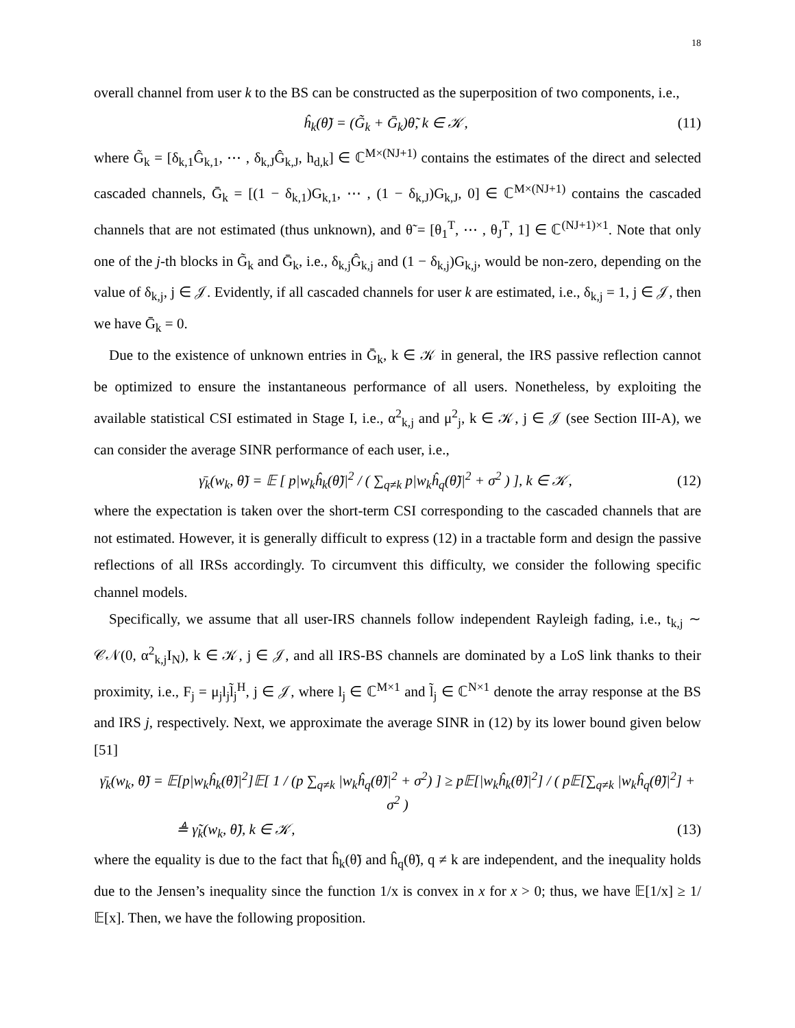18
overall channel from user k to the BS can be constructed as the superposition of two components, i.e.,
ĥ<sub>k</sub>(θ̃) = (G̃<sub>k</sub> + Ḡ<sub>k</sub>)θ̃, k ∈ 𝒦, (11)
where G̃<sub>k</sub> = [δ<sub>k,1</sub>Ĝ<sub>k,1</sub>, ⋯ , δ<sub>k,J</sub>Ĝ<sub>k,J</sub>, h<sub>d,k</sub>] ∈ ℂ<sup>M×(NJ+1)</sup> contains the estimates of the direct and selected cascaded channels, Ḡ<sub>k</sub> = [(1 − δ<sub>k,1</sub>)G<sub>k,1</sub>, ⋯ , (1 − δ<sub>k,J</sub>)G<sub>k,J</sub>, 0] ∈ ℂ<sup>M×(NJ+1)</sup> contains the cascaded channels that are not estimated (thus unknown), and θ̃ = [θ<sub>1</sub><sup>T</sup>, ⋯ , θ<sub>J</sub><sup>T</sup>, 1] ∈ ℂ<sup>(NJ+1)×1</sup>. Note that only one of the j-th blocks in G̃<sub>k</sub> and Ḡ<sub>k</sub>, i.e., δ<sub>k,j</sub>Ĝ<sub>k,j</sub> and (1 − δ<sub>k,j</sub>)G<sub>k,j</sub>, would be non-zero, depending on the value of δ<sub>k,j</sub>, j ∈ 𝒥. Evidently, if all cascaded channels for user k are estimated, i.e., δ<sub>k,j</sub> = 1, j ∈ 𝒥, then we have Ḡ<sub>k</sub> = 0.
Due to the existence of unknown entries in Ḡ<sub>k</sub>, k ∈ 𝒦 in general, the IRS passive reflection cannot be optimized to ensure the instantaneous performance of all users. Nonetheless, by exploiting the available statistical CSI estimated in Stage I, i.e., α<sup>2</sup><sub>k,j</sub> and μ<sup>2</sup><sub>j</sub>, k ∈ 𝒦, j ∈ 𝒥 (see Section III-A), we can consider the average SINR performance of each user, i.e.,
γ̄<sub>k</sub>(w<sub>k</sub>, θ̃) = 𝔼 [ p|w<sub>k</sub>ĥ<sub>k</sub>(θ̃)|<sup>2</sup> / ( ∑<sub>q≠k</sub> p|w<sub>k</sub>ĥ<sub>q</sub>(θ̃)|<sup>2</sup> + σ<sup>2</sup> ) ], k ∈ 𝒦, (12)
where the expectation is taken over the short-term CSI corresponding to the cascaded channels that are not estimated. However, it is generally difficult to express (12) in a tractable form and design the passive reflections of all IRSs accordingly. To circumvent this difficulty, we consider the following specific channel models.
Specifically, we assume that all user-IRS channels follow independent Rayleigh fading, i.e., t<sub>k,j</sub> ∼ 𝒞𝒩(0, α<sup>2</sup><sub>k,j</sub>I<sub>N</sub>), k ∈ 𝒦, j ∈ 𝒥, and all IRS-BS channels are dominated by a LoS link thanks to their proximity, i.e., F<sub>j</sub> = μ<sub>j</sub>l<sub>j</sub>l̃<sub>j</sub><sup>H</sup>, j ∈ 𝒥, where l<sub>j</sub> ∈ ℂ<sup>M×1</sup> and l̃<sub>j</sub> ∈ ℂ<sup>N×1</sup> denote the array response at the BS and IRS j, respectively. Next, we approximate the average SINR in (12) by its lower bound given below [51]
γ̄<sub>k</sub>(w<sub>k</sub>, θ̃) = 𝔼[p|w<sub>k</sub>ĥ<sub>k</sub>(θ̃)|<sup>2</sup>]𝔼[ 1 / (p ∑<sub>q≠k</sub> |w<sub>k</sub>ĥ<sub>q</sub>(θ̃)|<sup>2</sup> + σ<sup>2</sup>) ] ≥ p𝔼[|w<sub>k</sub>ĥ<sub>k</sub>(θ̃)|<sup>2</sup>] / ( p𝔼[∑<sub>q≠k</sub> |w<sub>k</sub>ĥ<sub>q</sub>(θ̃)|<sup>2</sup>] + σ<sup>2</sup> )
≜ γ̃<sub>k</sub>(w<sub>k</sub>, θ̃), k ∈ 𝒦, (13)
where the equality is due to the fact that ĥ<sub>k</sub>(θ̃) and ĥ<sub>q</sub>(θ̃), q ≠ k are independent, and the inequality holds due to the Jensen’s inequality since the function 1/x is convex in x for x > 0; thus, we have 𝔼[1/x] ≥ 1/𝔼[x]. Then, we have the following proposition.